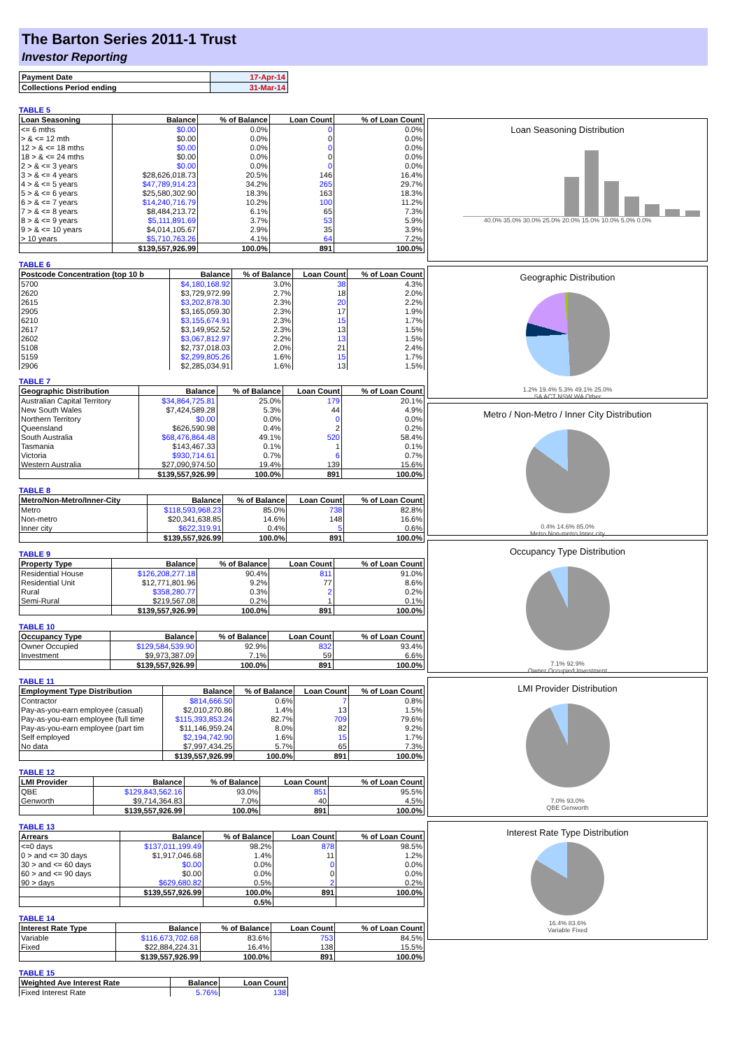The Barton Series 2011-1 Trust
Investor Reporting
| Payment Date | 17-Apr-14 |
| Collections Period ending | 31-Mar-14 |
TABLE 5
| Loan Seasoning | Balance | % of Balance | Loan Count | % of Loan Count |
| --- | --- | --- | --- | --- |
| <= 6 mths | $0.00 | 0.0% | 0 | 0.0% |
| > & <= 12 mth | $0.00 | 0.0% | 0 | 0.0% |
| 12 > & <= 18 mths | $0.00 | 0.0% | 0 | 0.0% |
| 18 > & <= 24 mths | $0.00 | 0.0% | 0 | 0.0% |
| 2 > & <= 3 years | $0.00 | 0.0% | 0 | 0.0% |
| 3 > & <= 4 years | $28,626,018.73 | 20.5% | 146 | 16.4% |
| 4 > & <= 5 years | $47,789,914.23 | 34.2% | 265 | 29.7% |
| 5 > & <= 6 years | $25,580,302.90 | 18.3% | 163 | 18.3% |
| 6 > & <= 7 years | $14,240,716.79 | 10.2% | 100 | 11.2% |
| 7 > & <= 8 years | $8,484,213.72 | 6.1% | 65 | 7.3% |
| 8 > & <= 9 years | $5,111,891.69 | 3.7% | 53 | 5.9% |
| 9 > & <= 10 years | $4,014,105.67 | 2.9% | 35 | 3.9% |
| > 10 years | $5,710,763.26 | 4.1% | 64 | 7.2% |
| | $139,557,926.99 | 100.0% | 891 | 100.0% |
TABLE 6
| Postcode Concentration (top 10 b | Balance | % of Balance | Loan Count | % of Loan Count |
| --- | --- | --- | --- | --- |
| 5700 | $4,180,168.92 | 3.0% | 38 | 4.3% |
| 2620 | $3,729,972.99 | 2.7% | 18 | 2.0% |
| 2615 | $3,202,878.30 | 2.3% | 20 | 2.2% |
| 2905 | $3,165,059.30 | 2.3% | 17 | 1.9% |
| 6210 | $3,155,674.91 | 2.3% | 15 | 1.7% |
| 2617 | $3,149,952.52 | 2.3% | 13 | 1.5% |
| 2602 | $3,067,812.97 | 2.2% | 13 | 1.5% |
| 5108 | $2,737,018.03 | 2.0% | 21 | 2.4% |
| 5159 | $2,299,805.26 | 1.6% | 15 | 1.7% |
| 2906 | $2,285,034.91 | 1.6% | 13 | 1.5% |
TABLE 7
| Geographic Distribution | Balance | % of Balance | Loan Count | % of Loan Count |
| --- | --- | --- | --- | --- |
| Australian Capital Territory | $34,864,725.81 | 25.0% | 179 | 20.1% |
| New South Wales | $7,424,589.28 | 5.3% | 44 | 4.9% |
| Northern Territory | $0.00 | 0.0% | 0 | 0.0% |
| Queensland | $626,590.98 | 0.4% | 2 | 0.2% |
| South Australia | $68,476,864.48 | 49.1% | 520 | 58.4% |
| Tasmania | $143,467.33 | 0.1% | 1 | 0.1% |
| Victoria | $930,714.61 | 0.7% | 6 | 0.7% |
| Western Australia | $27,090,974.50 | 19.4% | 139 | 15.6% |
| | $139,557,926.99 | 100.0% | 891 | 100.0% |
TABLE 8
| Metro/Non-Metro/Inner-City | Balance | % of Balance | Loan Count | % of Loan Count |
| --- | --- | --- | --- | --- |
| Metro | $118,593,968.23 | 85.0% | 738 | 82.8% |
| Non-metro | $20,341,638.85 | 14.6% | 148 | 16.6% |
| Inner city | $622,319.91 | 0.4% | 5 | 0.6% |
| | $139,557,926.99 | 100.0% | 891 | 100.0% |
TABLE 9
| Property Type | Balance | % of Balance | Loan Count | % of Loan Count |
| --- | --- | --- | --- | --- |
| Residential House | $126,208,277.18 | 90.4% | 811 | 91.0% |
| Residential Unit | $12,771,801.96 | 9.2% | 77 | 8.6% |
| Rural | $358,280.77 | 0.3% | 2 | 0.2% |
| Semi-Rural | $219,567.08 | 0.2% | 1 | 0.1% |
| | $139,557,926.99 | 100.0% | 891 | 100.0% |
TABLE 10
| Occupancy Type | Balance | % of Balance | Loan Count | % of Loan Count |
| --- | --- | --- | --- | --- |
| Owner Occupied | $129,584,539.90 | 92.9% | 832 | 93.4% |
| Investment | $9,973,387.09 | 7.1% | 59 | 6.6% |
| | $139,557,926.99 | 100.0% | 891 | 100.0% |
TABLE 11
| Employment Type Distribution | Balance | % of Balance | Loan Count | % of Loan Count |
| --- | --- | --- | --- | --- |
| Contractor | $814,666.50 | 0.6% | 7 | 0.8% |
| Pay-as-you-earn employee (casual) | $2,010,270.86 | 1.4% | 13 | 1.5% |
| Pay-as-you-earn employee (full time | $115,393,853.24 | 82.7% | 709 | 79.6% |
| Pay-as-you-earn employee (part tim | $11,146,959.24 | 8.0% | 82 | 9.2% |
| Self employed | $2,194,742.90 | 1.6% | 15 | 1.7% |
| No data | $7,997,434.25 | 5.7% | 65 | 7.3% |
| | $139,557,926.99 | 100.0% | 891 | 100.0% |
TABLE 12
| LMI Provider | Balance | % of Balance | Loan Count | % of Loan Count |
| --- | --- | --- | --- | --- |
| QBE | $129,843,562.16 | 93.0% | 851 | 95.5% |
| Genworth | $9,714,364.83 | 7.0% | 40 | 4.5% |
| | $139,557,926.99 | 100.0% | 891 | 100.0% |
TABLE 13
| Arrears | Balance | % of Balance | Loan Count | % of Loan Count |
| --- | --- | --- | --- | --- |
| <=0 days | $137,011,199.49 | 98.2% | 878 | 98.5% |
| 0 > and <= 30 days | $1,917,046.68 | 1.4% | 11 | 1.2% |
| 30 > and <= 60 days | $0.00 | 0.0% | 0 | 0.0% |
| 60 > and <= 90 days | $0.00 | 0.0% | 0 | 0.0% |
| 90 > days | $629,680.82 | 0.5% | 2 | 0.2% |
| | $139,557,926.99 | 100.0% | 891 | 100.0% |
| | | 0.5% | | |
TABLE 14
| Interest Rate Type | Balance | % of Balance | Loan Count | % of Loan Count |
| --- | --- | --- | --- | --- |
| Variable | $116,673,702.68 | 83.6% | 753 | 84.5% |
| Fixed | $22,884,224.31 | 16.4% | 138 | 15.5% |
| | $139,557,926.99 | 100.0% | 891 | 100.0% |
TABLE 15
| Weighted Ave Interest Rate | Balance | Loan Count |
| --- | --- | --- |
| Fixed Interest Rate | 5.76% | 138 |
Loan Seasoning Distribution
40.0% 35.0% 30.0% 25.0% 20.0% 15.0% 10.0% 5.0% 0.0%
Geographic Distribution
1.2% 19.4% 5.3% 49.1% 25.0%
SA ACT NSW WA Other
Metro / Non-Metro / Inner City Distribution
0.4% 14.6% 85.0%
Metro Non-metro Inner city
Occupancy Type Distribution
7.1% 92.9%
Owner Occupied Investment
LMI Provider Distribution
7.0% 93.0%
QBE Genworth
Interest Rate Type Distribution
16.4% 83.6%
Variable Fixed